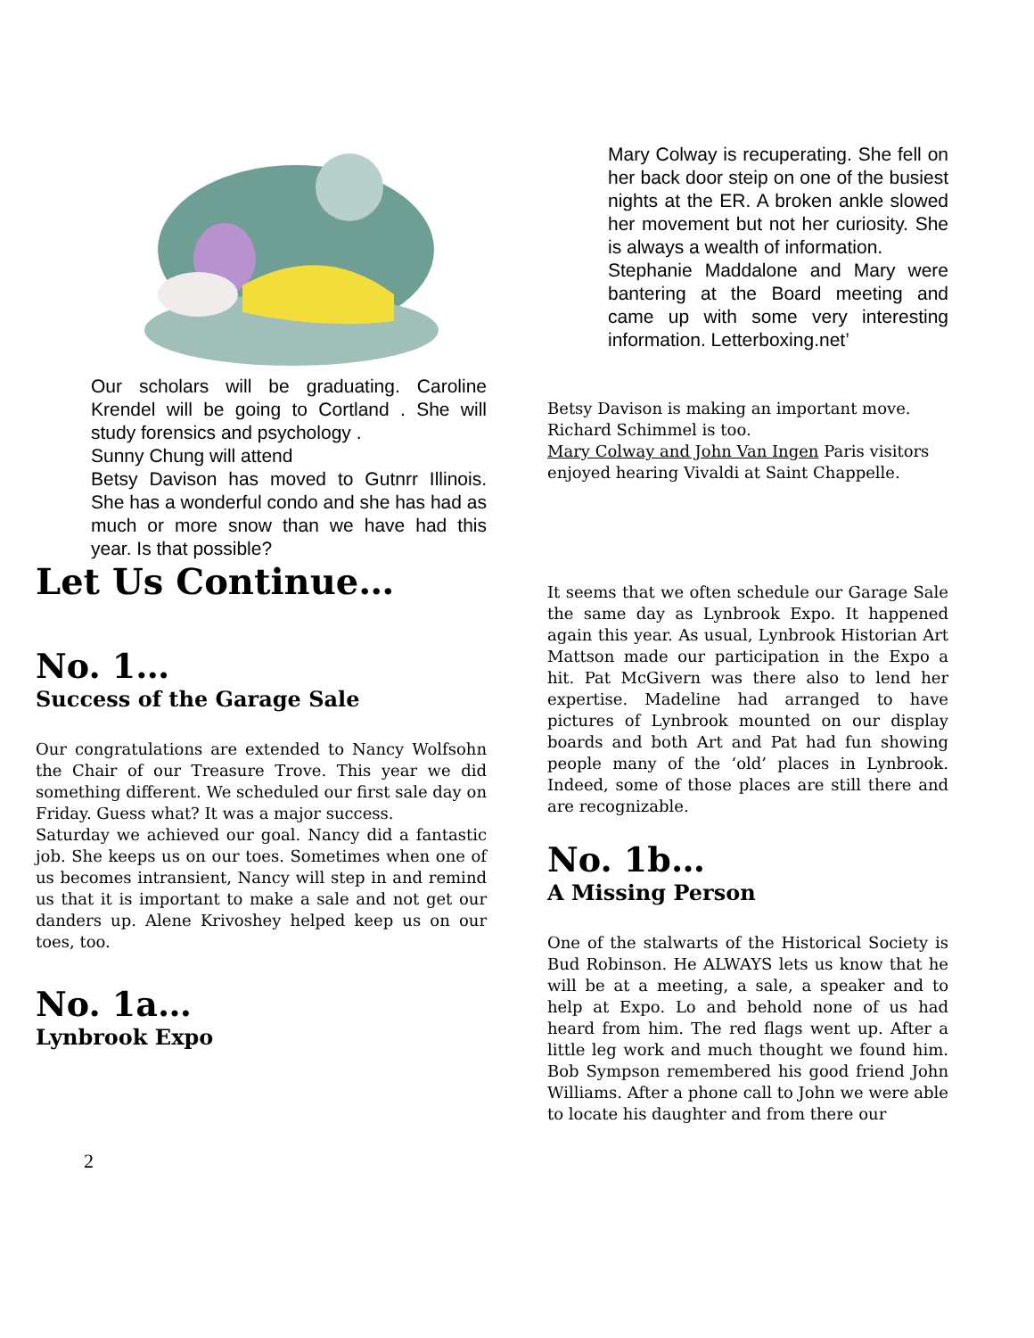Our scholars will be graduating. Caroline Krendel will be going to Cortland . She will study forensics and psychology .
Sunny Chung will attend
Betsy Davison has moved to Gutnrr Illinois. She has a wonderful condo and she has had as much or more snow than we have had this year. Is that possible?
Let Us Continue…
No. 1…
Success of the Garage Sale
Our congratulations are extended to Nancy Wolfsohn the Chair of our Treasure Trove. This year we did something different. We scheduled our first sale day on Friday. Guess what? It was a major success.
Saturday we achieved our goal. Nancy did a fantastic job. She keeps us on our toes. Sometimes when one of us becomes intransient, Nancy will step in and remind us that it is important to make a sale and not get our danders up. Alene Krivoshey helped keep us on our toes, too.
No. 1a…
Lynbrook Expo
Mary Colway is recuperating. She fell on her back door steip on one of the busiest nights at the ER. A broken ankle slowed her movement but not her curiosity. She is always a wealth of information.
Stephanie Maddalone and Mary were bantering at the Board meeting and came up with some very interesting information. Letterboxing.net’
Betsy Davison is making an important move.
Richard Schimmel is too.
Mary Colway and John Van Ingen Paris visitors enjoyed hearing Vivaldi at Saint Chappelle.
It seems that we often schedule our Garage Sale the same day as Lynbrook Expo. It happened again this year. As usual, Lynbrook Historian Art Mattson made our participation in the Expo a hit. Pat McGivern was there also to lend her expertise. Madeline had arranged to have pictures of Lynbrook mounted on our display boards and both Art and Pat had fun showing people many of the ‘old’ places in Lynbrook. Indeed, some of those places are still there and are recognizable.
No. 1b…
A Missing Person
One of the stalwarts of the Historical Society is Bud Robinson. He ALWAYS lets us know that he will be at a meeting, a sale, a speaker and to help at Expo. Lo and behold none of us had heard from him. The red flags went up. After a little leg work and much thought we found him. Bob Sympson remembered his good friend John Williams. After a phone call to John we were able to locate his daughter and from there our
2